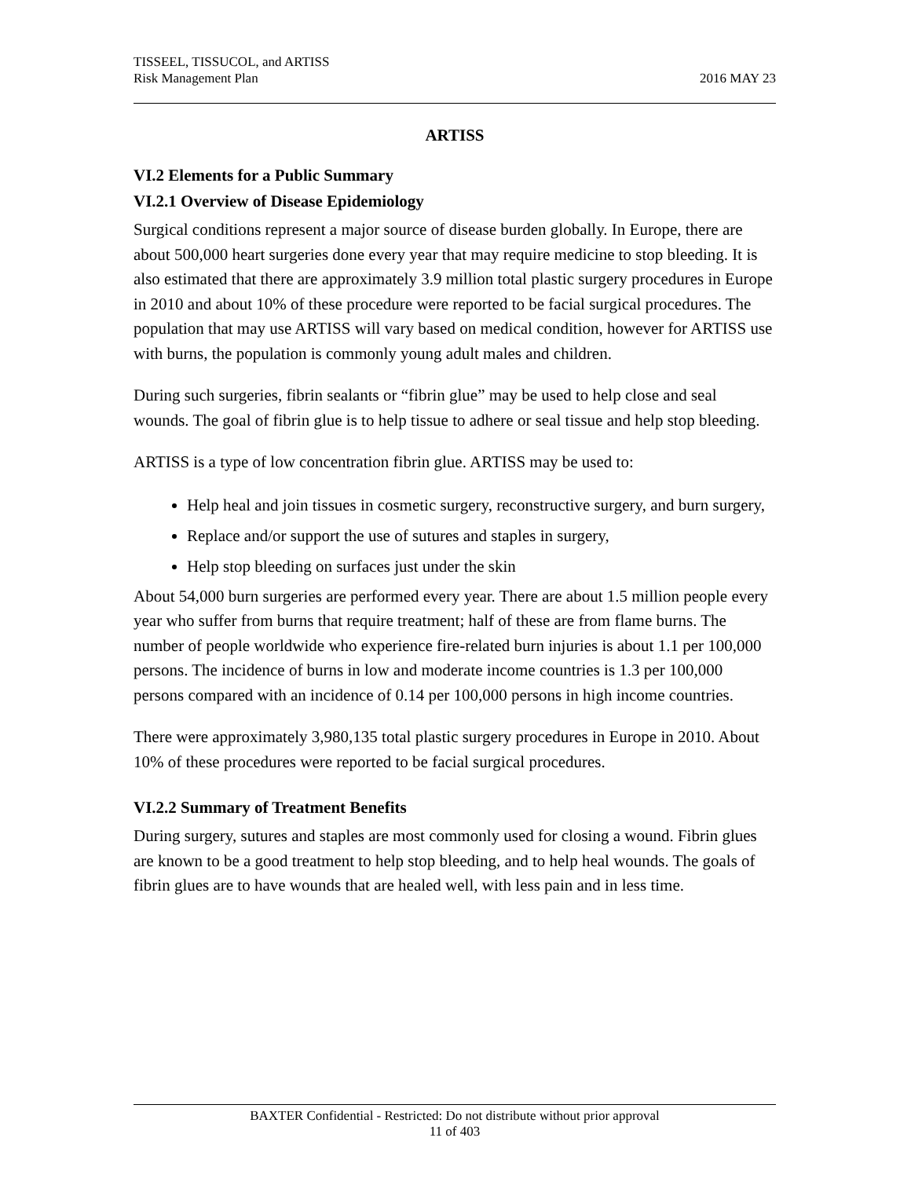TISSEEL, TISSUCOL, and ARTISS
Risk Management Plan
2016 MAY 23
ARTISS
VI.2 Elements for a Public Summary
VI.2.1 Overview of Disease Epidemiology
Surgical conditions represent a major source of disease burden globally. In Europe, there are about 500,000 heart surgeries done every year that may require medicine to stop bleeding. It is also estimated that there are approximately 3.9 million total plastic surgery procedures in Europe in 2010 and about 10% of these procedure were reported to be facial surgical procedures. The population that may use ARTISS will vary based on medical condition, however for ARTISS use with burns, the population is commonly young adult males and children.
During such surgeries, fibrin sealants or “fibrin glue” may be used to help close and seal wounds. The goal of fibrin glue is to help tissue to adhere or seal tissue and help stop bleeding.
ARTISS is a type of low concentration fibrin glue. ARTISS may be used to:
Help heal and join tissues in cosmetic surgery, reconstructive surgery, and burn surgery,
Replace and/or support the use of sutures and staples in surgery,
Help stop bleeding on surfaces just under the skin
About 54,000 burn surgeries are performed every year. There are about 1.5 million people every year who suffer from burns that require treatment; half of these are from flame burns. The number of people worldwide who experience fire-related burn injuries is about 1.1 per 100,000 persons. The incidence of burns in low and moderate income countries is 1.3 per 100,000 persons compared with an incidence of 0.14 per 100,000 persons in high income countries.
There were approximately 3,980,135 total plastic surgery procedures in Europe in 2010. About 10% of these procedures were reported to be facial surgical procedures.
VI.2.2 Summary of Treatment Benefits
During surgery, sutures and staples are most commonly used for closing a wound. Fibrin glues are known to be a good treatment to help stop bleeding, and to help heal wounds. The goals of fibrin glues are to have wounds that are healed well, with less pain and in less time.
BAXTER Confidential - Restricted: Do not distribute without prior approval
11 of 403